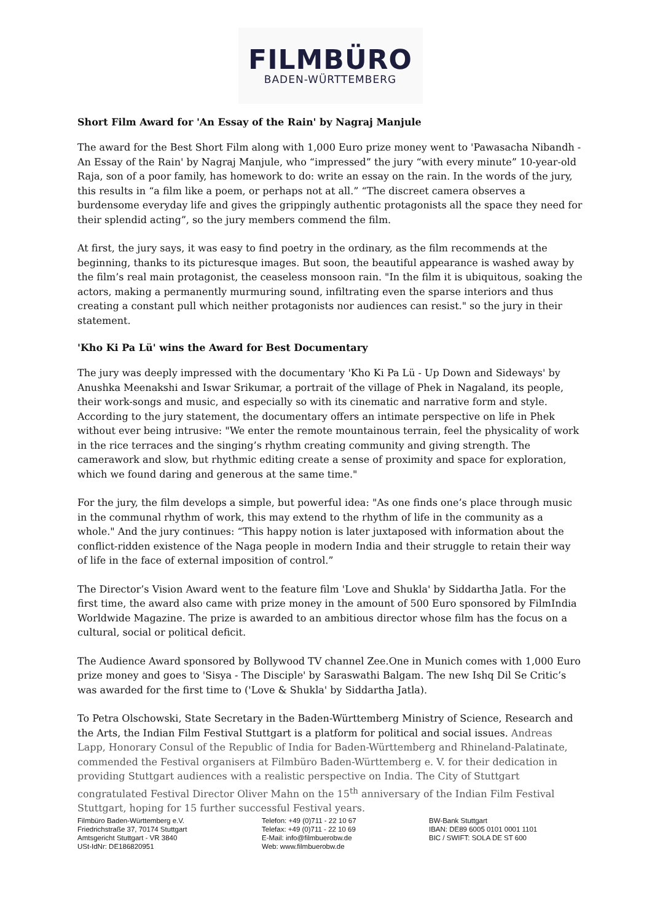FILMBÜRO
BADEN-WÜRTTEMBERG
Short Film Award for 'An Essay of the Rain' by Nagraj Manjule
The award for the Best Short Film along with 1,000 Euro prize money went to 'Pawasacha Nibandh - An Essay of the Rain' by Nagraj Manjule, who “impressed” the jury “with every minute” 10-year-old Raja, son of a poor family, has homework to do: write an essay on the rain. In the words of the jury, this results in “a film like a poem, or perhaps not at all.” “The discreet camera observes a burdensome everyday life and gives the grippingly authentic protagonists all the space they need for their splendid acting”, so the jury members commend the film.
At first, the jury says, it was easy to find poetry in the ordinary, as the film recommends at the beginning, thanks to its picturesque images. But soon, the beautiful appearance is washed away by the film’s real main protagonist, the ceaseless monsoon rain. "In the film it is ubiquitous, soaking the actors, making a permanently murmuring sound, infiltrating even the sparse interiors and thus creating a constant pull which neither protagonists nor audiences can resist." so the jury in their statement.
'Kho Ki Pa Lü' wins the Award for Best Documentary
The jury was deeply impressed with the documentary 'Kho Ki Pa Lü - Up Down and Sideways' by Anushka Meenakshi and Iswar Srikumar, a portrait of the village of Phek in Nagaland, its people, their work-songs and music, and especially so with its cinematic and narrative form and style. According to the jury statement, the documentary offers an intimate perspective on life in Phek without ever being intrusive: "We enter the remote mountainous terrain, feel the physicality of work in the rice terraces and the singing’s rhythm creating community and giving strength. The camerawork and slow, but rhythmic editing create a sense of proximity and space for exploration, which we found daring and generous at the same time."
For the jury, the film develops a simple, but powerful idea: "As one finds one’s place through music in the communal rhythm of work, this may extend to the rhythm of life in the community as a whole." And the jury continues: “This happy notion is later juxtaposed with information about the conflict-ridden existence of the Naga people in modern India and their struggle to retain their way of life in the face of external imposition of control.”
The Director’s Vision Award went to the feature film 'Love and Shukla' by Siddartha Jatla. For the first time, the award also came with prize money in the amount of 500 Euro sponsored by FilmIndia Worldwide Magazine. The prize is awarded to an ambitious director whose film has the focus on a cultural, social or political deficit.
The Audience Award sponsored by Bollywood TV channel Zee.One in Munich comes with 1,000 Euro prize money and goes to 'Sisya - The Disciple' by Saraswathi Balgam. The new Ishq Dil Se Critic’s was awarded for the first time to ('Love & Shukla' by Siddartha Jatla).
To Petra Olschowski, State Secretary in the Baden-Württemberg Ministry of Science, Research and the Arts, the Indian Film Festival Stuttgart is a platform for political and social issues. Andreas Lapp, Honorary Consul of the Republic of India for Baden-Württemberg and Rhineland-Palatinate, commended the Festival organisers at Filmbüro Baden-Württemberg e. V. for their dedication in providing Stuttgart audiences with a realistic perspective on India. The City of Stuttgart congratulated Festival Director Oliver Mahn on the 15<sup>th</sup> anniversary of the Indian Film Festival Stuttgart, hoping for 15 further successful Festival years.
Filmbüro Baden-Württemberg e.V.
Friedrichstraße 37, 70174 Stuttgart
Amtsgericht Stuttgart - VR 3840
USt-IdNr: DE186820951
Telefon: +49 (0)711 - 22 10 67
Telefax: +49 (0)711 - 22 10 69
E-Mail: info@filmbuerobw.de
Web: www.filmbuerobw.de
BW-Bank Stuttgart
IBAN: DE89 6005 0101 0001 1101
BIC / SWIFT: SOLA DE ST 600